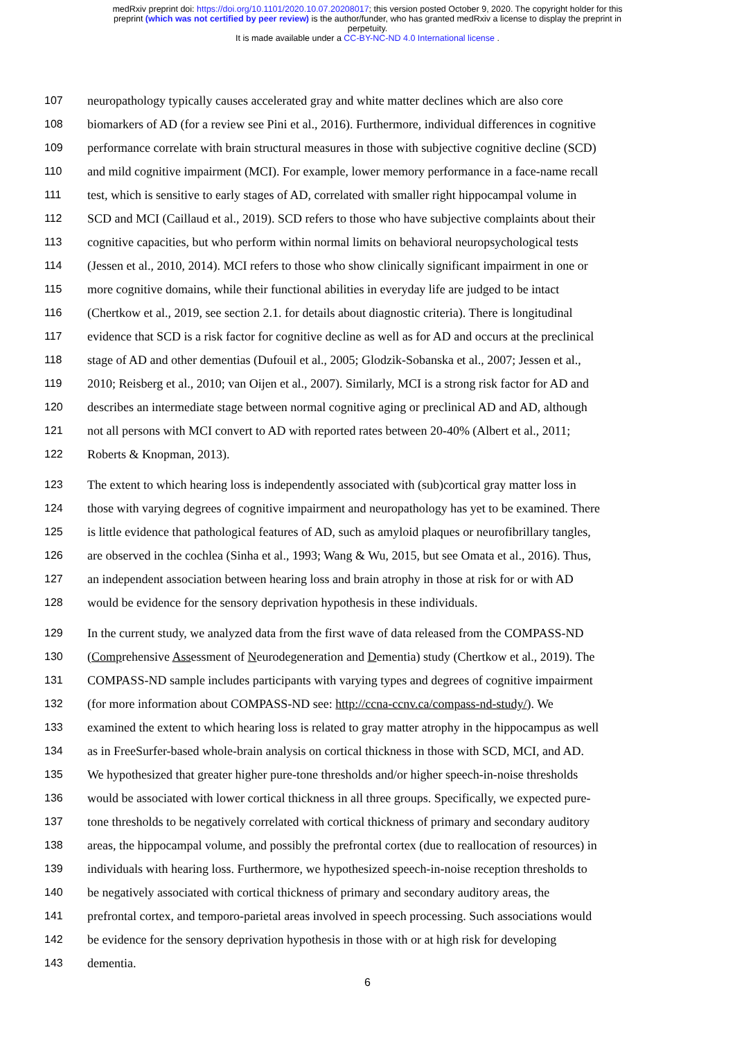medRxiv preprint doi: https://doi.org/10.1101/2020.10.07.20208017; this version posted October 9, 2020. The copyright holder for this
preprint (which was not certified by peer review) is the author/funder, who has granted medRxiv a license to display the preprint in
perpetuity.
It is made available under a CC-BY-NC-ND 4.0 International license .
107 neuropathology typically causes accelerated gray and white matter declines which are also core
108 biomarkers of AD (for a review see Pini et al., 2016). Furthermore, individual differences in cognitive
109 performance correlate with brain structural measures in those with subjective cognitive decline (SCD)
110 and mild cognitive impairment (MCI). For example, lower memory performance in a face-name recall
111 test, which is sensitive to early stages of AD, correlated with smaller right hippocampal volume in
112 SCD and MCI (Caillaud et al., 2019). SCD refers to those who have subjective complaints about their
113 cognitive capacities, but who perform within normal limits on behavioral neuropsychological tests
114 (Jessen et al., 2010, 2014). MCI refers to those who show clinically significant impairment in one or
115 more cognitive domains, while their functional abilities in everyday life are judged to be intact
116 (Chertkow et al., 2019, see section 2.1. for details about diagnostic criteria). There is longitudinal
117 evidence that SCD is a risk factor for cognitive decline as well as for AD and occurs at the preclinical
118 stage of AD and other dementias (Dufouil et al., 2005; Glodzik-Sobanska et al., 2007; Jessen et al.,
119 2010; Reisberg et al., 2010; van Oijen et al., 2007). Similarly, MCI is a strong risk factor for AD and
120 describes an intermediate stage between normal cognitive aging or preclinical AD and AD, although
121 not all persons with MCI convert to AD with reported rates between 20-40% (Albert et al., 2011;
122 Roberts & Knopman, 2013).
123 The extent to which hearing loss is independently associated with (sub)cortical gray matter loss in
124 those with varying degrees of cognitive impairment and neuropathology has yet to be examined. There
125 is little evidence that pathological features of AD, such as amyloid plaques or neurofibrillary tangles,
126 are observed in the cochlea (Sinha et al., 1993; Wang & Wu, 2015, but see Omata et al., 2016). Thus,
127 an independent association between hearing loss and brain atrophy in those at risk for or with AD
128 would be evidence for the sensory deprivation hypothesis in these individuals.
129 In the current study, we analyzed data from the first wave of data released from the COMPASS-ND
130 (Comprehensive Assessment of Neurodegeneration and Dementia) study (Chertkow et al., 2019). The
131 COMPASS-ND sample includes participants with varying types and degrees of cognitive impairment
132 (for more information about COMPASS-ND see: http://ccna-ccnv.ca/compass-nd-study/). We
133 examined the extent to which hearing loss is related to gray matter atrophy in the hippocampus as well
134 as in FreeSurfer-based whole-brain analysis on cortical thickness in those with SCD, MCI, and AD.
135 We hypothesized that greater higher pure-tone thresholds and/or higher speech-in-noise thresholds
136 would be associated with lower cortical thickness in all three groups. Specifically, we expected pure-
137 tone thresholds to be negatively correlated with cortical thickness of primary and secondary auditory
138 areas, the hippocampal volume, and possibly the prefrontal cortex (due to reallocation of resources) in
139 individuals with hearing loss. Furthermore, we hypothesized speech-in-noise reception thresholds to
140 be negatively associated with cortical thickness of primary and secondary auditory areas, the
141 prefrontal cortex, and temporo-parietal areas involved in speech processing. Such associations would
142 be evidence for the sensory deprivation hypothesis in those with or at high risk for developing
143 dementia.
6